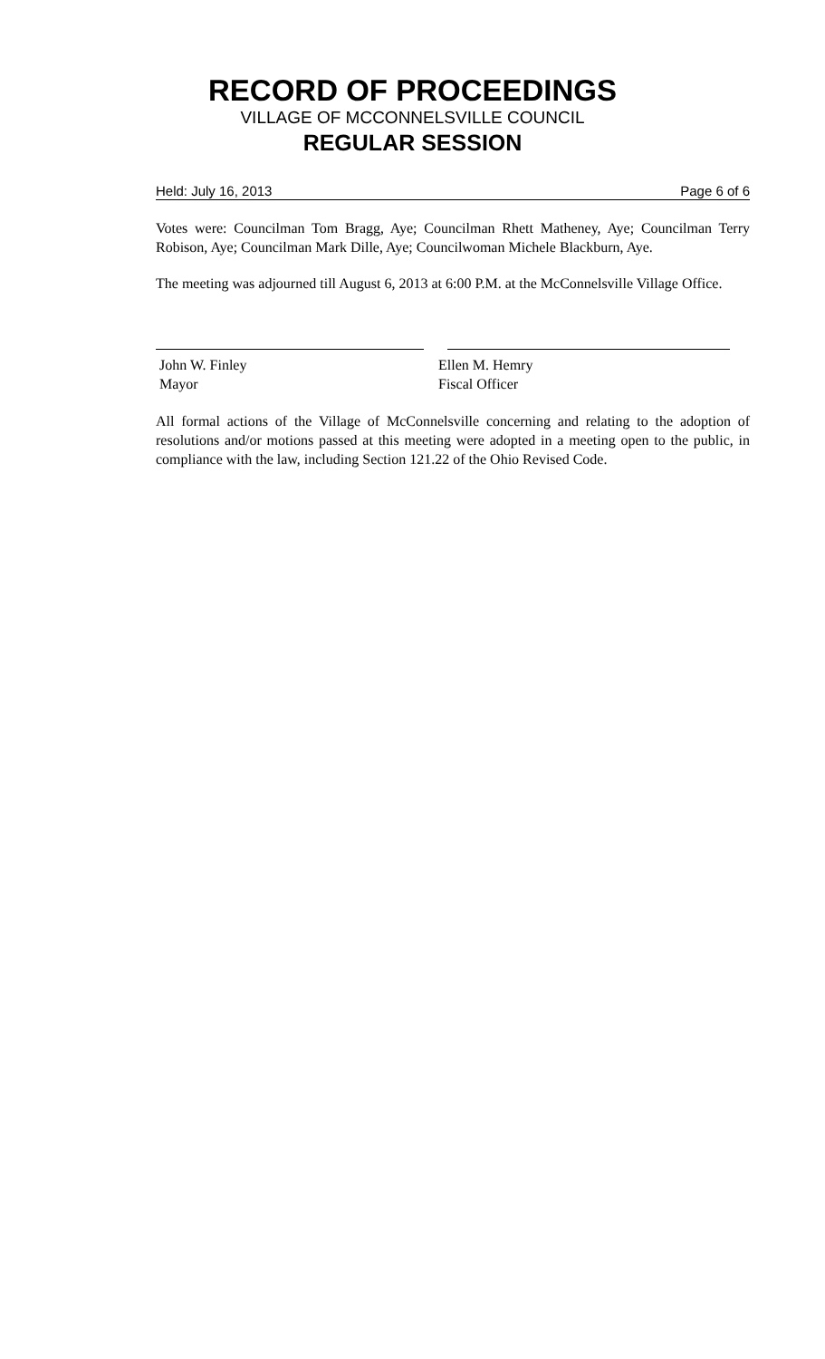RECORD OF PROCEEDINGS
VILLAGE OF MCCONNELSVILLE COUNCIL
REGULAR SESSION
Held: July 16, 2013 Page 6 of 6
Votes were: Councilman Tom Bragg, Aye; Councilman Rhett Matheney, Aye; Councilman Terry Robison, Aye; Councilman Mark Dille, Aye; Councilwoman Michele Blackburn, Aye.
The meeting was adjourned till August 6, 2013 at 6:00 P.M. at the McConnelsville Village Office.
John W. Finley
Mayor
Ellen M. Hemry
Fiscal Officer
All formal actions of the Village of McConnelsville concerning and relating to the adoption of resolutions and/or motions passed at this meeting were adopted in a meeting open to the public, in compliance with the law, including Section 121.22 of the Ohio Revised Code.